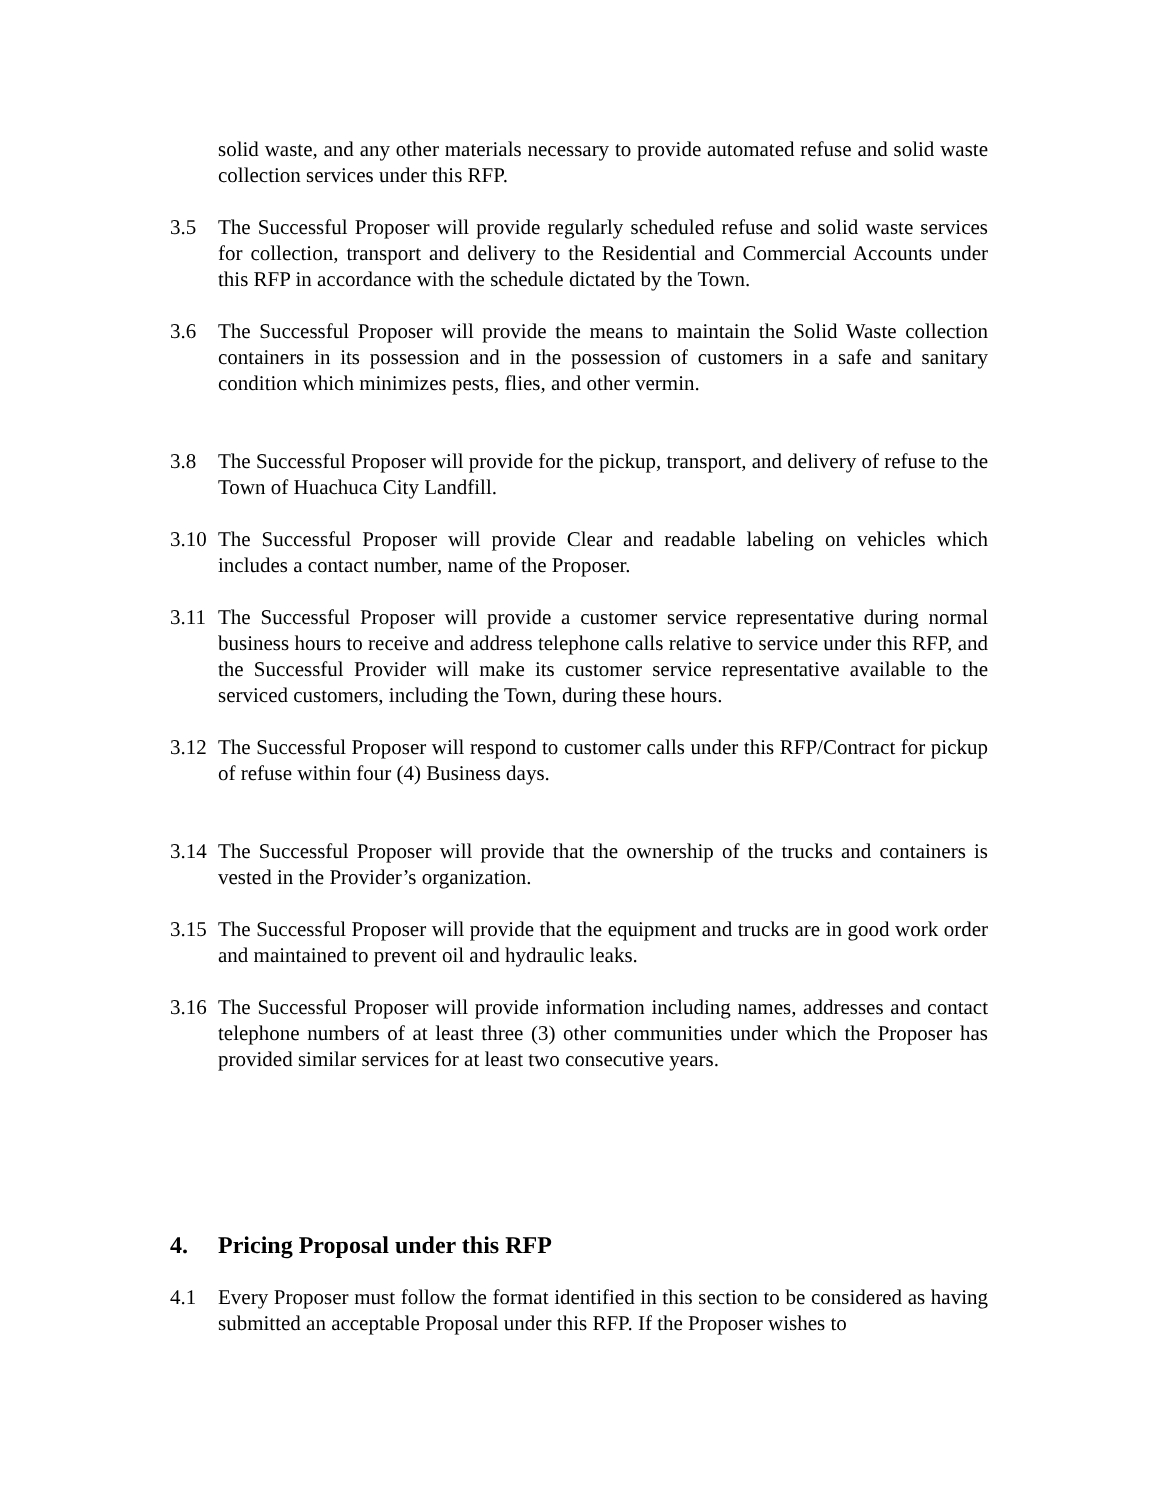solid waste, and any other materials necessary to provide automated refuse and solid waste collection services under this RFP.
3.5 The Successful Proposer will provide regularly scheduled refuse and solid waste services for collection, transport and delivery to the Residential and Commercial Accounts under this RFP in accordance with the schedule dictated by the Town.
3.6 The Successful Proposer will provide the means to maintain the Solid Waste collection containers in its possession and in the possession of customers in a safe and sanitary condition which minimizes pests, flies, and other vermin.
3.8 The Successful Proposer will provide for the pickup, transport, and delivery of refuse to the Town of Huachuca City Landfill.
3.10
The Successful Proposer will provide Clear and readable labeling on vehicles which includes a contact number, name of the Proposer.
3.11
The Successful Proposer will provide a customer service representative during normal business hours to receive and address telephone calls relative to service under this RFP, and the Successful Provider will make its customer service representative available to the serviced customers, including the Town, during these hours.
3.12
The Successful Proposer will respond to customer calls under this RFP/Contract for pickup of refuse within four (4) Business days.
3.14
The Successful Proposer will provide that the ownership of the trucks and containers is vested in the Provider’s organization.
3.15
The Successful Proposer will provide that the equipment and trucks are in good work order and maintained to prevent oil and hydraulic leaks.
3.16
The Successful Proposer will provide information including names, addresses and contact telephone numbers of at least three (3) other communities under which the Proposer has provided similar services for at least two consecutive years.
4. Pricing Proposal under this RFP
4.1 Every Proposer must follow the format identified in this section to be considered as having submitted an acceptable Proposal under this RFP. If the Proposer wishes to